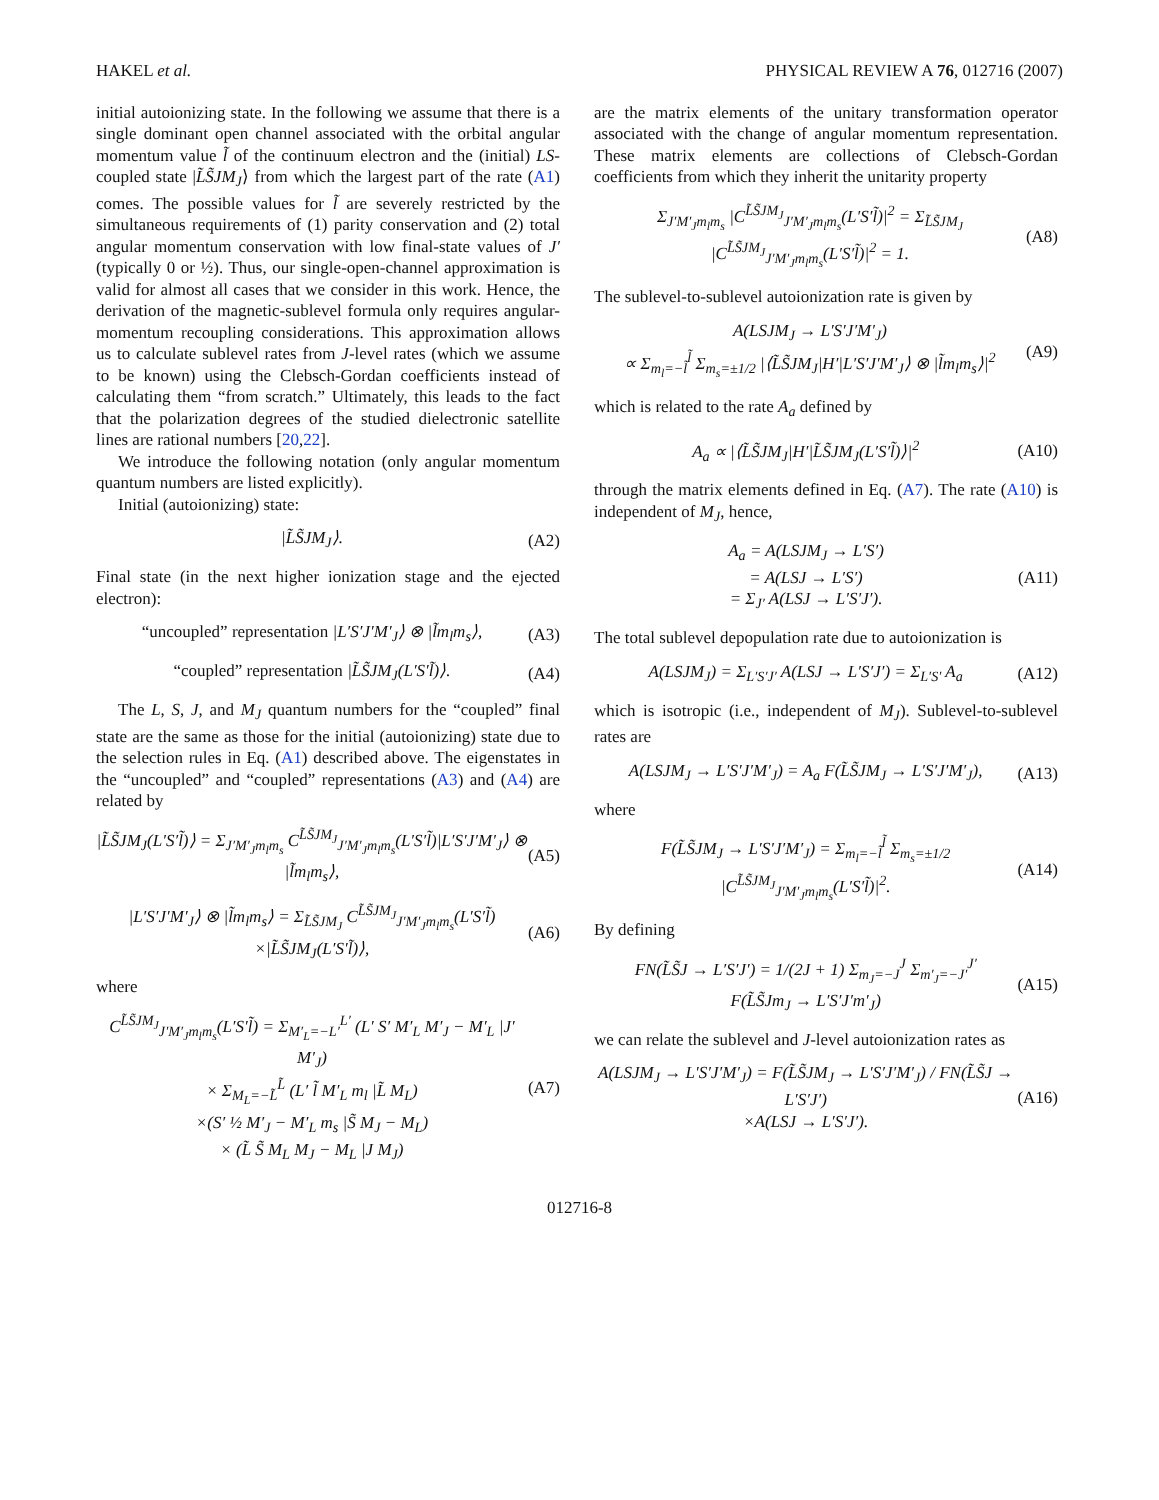HAKEL et al. PHYSICAL REVIEW A 76, 012716 (2007)
initial autoionizing state. In the following we assume that there is a single dominant open channel associated with the orbital angular momentum value l̃ of the continuum electron and the (initial) LS-coupled state |L̃S̃JM<sub>J</sub>⟩ from which the largest part of the rate (A1) comes. The possible values for l̃ are severely restricted by the simultaneous requirements of (1) parity conservation and (2) total angular momentum conservation with low final-state values of J′ (typically 0 or ½). Thus, our single-open-channel approximation is valid for almost all cases that we consider in this work. Hence, the derivation of the magnetic-sublevel formula only requires angular-momentum recoupling considerations. This approximation allows us to calculate sublevel rates from J-level rates (which we assume to be known) using the Clebsch-Gordan coefficients instead of calculating them “from scratch.” Ultimately, this leads to the fact that the polarization degrees of the studied dielectronic satellite lines are rational numbers [20,22].
We introduce the following notation (only angular momentum quantum numbers are listed explicitly).
Initial (autoionizing) state:
|L̃S̃JM<sub>J</sub>⟩. (A2)
Final state (in the next higher ionization stage and the ejected electron):
“uncoupled” representation |L′S′J′M′<sub>J</sub>⟩ ⊗ |l̃m<sub>l</sub>m<sub>s</sub>⟩, (A3)
“coupled” representation |L̃S̃JM<sub>J</sub>(L′S′l̃)⟩. (A4)
The L, S, J, and M<sub>J</sub> quantum numbers for the “coupled” final state are the same as those for the initial (autoionizing) state due to the selection rules in Eq. (A1) described above. The eigenstates in the “uncoupled” and “coupled” representations (A3) and (A4) are related by
|L̃S̃JM<sub>J</sub>(L′S′l̃)⟩ = Σ<sub>J′M′<sub>J</sub>m<sub>l</sub>m<sub>s</sub></sub> C<sup>L̃S̃JM<sub>J</sub></sup><sub>J′M′<sub>J</sub>m<sub>l</sub>m<sub>s</sub></sub>(L′S′l̃)|L′S′J′M′<sub>J</sub>⟩ ⊗ |l̃m<sub>l</sub>m<sub>s</sub>⟩, (A5)
|L′S′J′M′<sub>J</sub>⟩ ⊗ |l̃m<sub>l</sub>m<sub>s</sub>⟩ = Σ<sub>L̃S̃JM<sub>J</sub></sub> C<sup>L̃S̃JM<sub>J</sub></sup><sub>J′M′<sub>J</sub>m<sub>l</sub>m<sub>s</sub></sub>(L′S′l̃) ×|L̃S̃JM<sub>J</sub>(L′S′l̃)⟩, (A6)
where
C<sup>L̃S̃JM<sub>J</sub></sup><sub>J′M′<sub>J</sub>m<sub>l</sub>m<sub>s</sub></sub>(L′S′l̃) = Σ<sub>M′<sub>L</sub>=−L′</sub><sup>L′</sup> (L′ S′ M′<sub>L</sub> M′<sub>J</sub> − M′<sub>L</sub> |J′ M′<sub>J</sub>)
× Σ<sub>M<sub>L</sub>=−L̃</sub><sup>L̃</sup> (L′ l̃ M′<sub>L</sub> m<sub>l</sub> |L̃ M<sub>L</sub>)
×(S′ ½ M′<sub>J</sub> − M′<sub>L</sub> m<sub>s</sub> |S̃ M<sub>J</sub> − M<sub>L</sub>)
× (L̃ S̃ M<sub>L</sub> M<sub>J</sub> − M<sub>L</sub> |J M<sub>J</sub>) (A7)
are the matrix elements of the unitary transformation operator associated with the change of angular momentum representation. These matrix elements are collections of Clebsch-Gordan coefficients from which they inherit the unitarity property
Σ<sub>J′M′<sub>J</sub>m<sub>l</sub>m<sub>s</sub></sub> |C<sup>L̃S̃JM<sub>J</sub></sup><sub>J′M′<sub>J</sub>m<sub>l</sub>m<sub>s</sub></sub>(L′S′l̃)|<sup>2</sup> = Σ<sub>L̃S̃JM<sub>J</sub></sub> |C<sup>L̃S̃JM<sub>J</sub></sup><sub>J′M′<sub>J</sub>m<sub>l</sub>m<sub>s</sub></sub>(L′S′l̃)|<sup>2</sup> = 1. (A8)
The sublevel-to-sublevel autoionization rate is given by
A(LSJM<sub>J</sub> → L′S′J′M′<sub>J</sub>)
∝ Σ<sub>m<sub>l</sub>=−l̃</sub><sup>l̃</sup> Σ<sub>m<sub>s</sub>=±1/2</sub> |⟨L̃S̃JM<sub>J</sub>|H′|L′S′J′M′<sub>J</sub>⟩ ⊗ |l̃m<sub>l</sub>m<sub>s</sub>⟩|<sup>2</sup> (A9)
which is related to the rate A<sub>a</sub> defined by
A<sub>a</sub> ∝ |⟨L̃S̃JM<sub>J</sub>|H′|L̃S̃JM<sub>J</sub>(L′S′l̃)⟩|<sup>2</sup> (A10)
through the matrix elements defined in Eq. (A7). The rate (A10) is independent of M<sub>J</sub>, hence,
A<sub>a</sub> = A(LSJM<sub>J</sub> → L′S′)
= A(LSJ → L′S′)
= Σ<sub>J′</sub> A(LSJ → L′S′J′). (A11)
The total sublevel depopulation rate due to autoionization is
A(LSJM<sub>J</sub>) = Σ<sub>L′S′J′</sub> A(LSJ → L′S′J′) = Σ<sub>L′S′</sub> A<sub>a</sub> (A12)
which is isotropic (i.e., independent of M<sub>J</sub>). Sublevel-to-sublevel rates are
A(LSJM<sub>J</sub> → L′S′J′M′<sub>J</sub>) = A<sub>a</sub> F(L̃S̃JM<sub>J</sub> → L′S′J′M′<sub>J</sub>), (A13)
where
F(L̃S̃JM<sub>J</sub> → L′S′J′M′<sub>J</sub>) = Σ<sub>m<sub>l</sub>=−l̃</sub><sup>l̃</sup> Σ<sub>m<sub>s</sub>=±1/2</sub> |C<sup>L̃S̃JM<sub>J</sub></sup><sub>J′M′<sub>J</sub>m<sub>l</sub>m<sub>s</sub></sub>(L′S′l̃)|<sup>2</sup>. (A14)
By defining
FN(L̃S̃J → L′S′J′) = 1/(2J + 1) Σ<sub>m<sub>J</sub>=−J</sub><sup>J</sup> Σ<sub>m′<sub>J</sub>=−J′</sub><sup>J′</sup>
F(L̃S̃Jm<sub>J</sub> → L′S′J′m′<sub>J</sub>) (A15)
we can relate the sublevel and J-level autoionization rates as
A(LSJM<sub>J</sub> → L′S′J′M′<sub>J</sub>) = F(L̃S̃JM<sub>J</sub> → L′S′J′M′<sub>J</sub>) / FN(L̃S̃J → L′S′J′)
×A(LSJ → L′S′J′). (A16)
012716-8